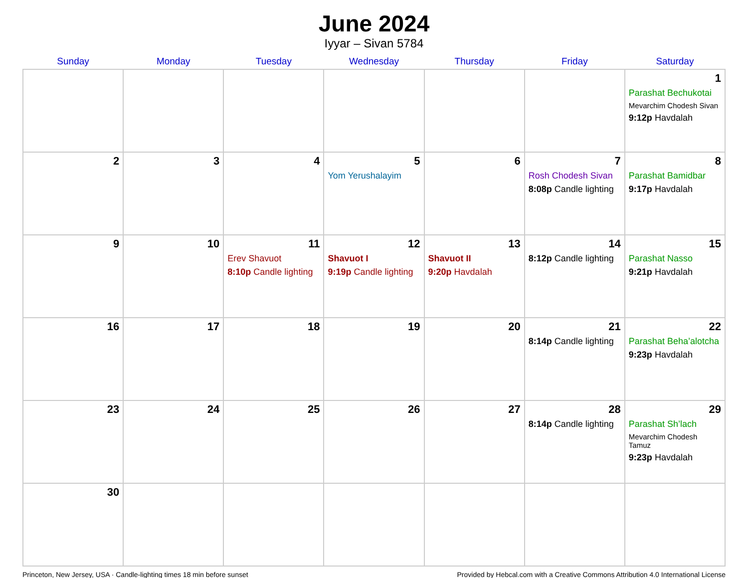June 2024
Iyyar – Sivan 5784
| Sunday | Monday | Tuesday | Wednesday | Thursday | Friday | Saturday |
| --- | --- | --- | --- | --- | --- | --- |
| | | | | | | 1 Parashat Bechukotai Mevarchim Chodesh Sivan 9:12p Havdalah |
| 2 | 3 | 4 | 5 Yom Yerushalayim | 6 | 7 Rosh Chodesh Sivan 8:08p Candle lighting | 8 Parashat Bamidbar 9:17p Havdalah |
| 9 | 10 | 11 Erev Shavuot 8:10p Candle lighting | 12 Shavuot I 9:19p Candle lighting | 13 Shavuot II 9:20p Havdalah | 14 8:12p Candle lighting | 15 Parashat Nasso 9:21p Havdalah |
| 16 | 17 | 18 | 19 | 20 | 21 8:14p Candle lighting | 22 Parashat Beha’alotcha 9:23p Havdalah |
| 23 | 24 | 25 | 26 | 27 | 28 8:14p Candle lighting | 29 Parashat Sh’lach Mevarchim Chodesh Tamuz 9:23p Havdalah |
| 30 | | | | | | |
Princeton, New Jersey, USA · Candle-lighting times 18 min before sunset Provided by Hebcal.com with a Creative Commons Attribution 4.0 International License